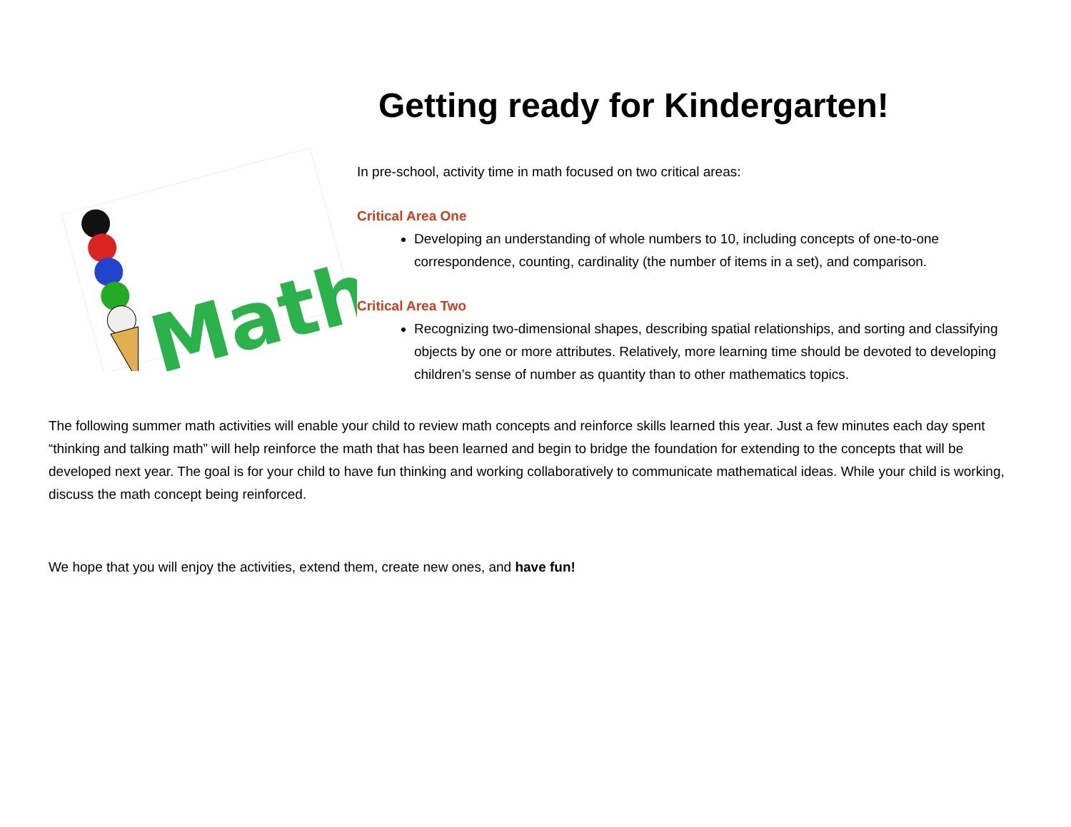Math
Getting ready for Kindergarten!
In pre-school, activity time in math focused on two critical areas:
Critical Area One
Developing an understanding of whole numbers to 10, including concepts of one-to-one correspondence, counting, cardinality (the number of items in a set), and comparison.
Critical Area Two
Recognizing two-dimensional shapes, describing spatial relationships, and sorting and classifying objects by one or more attributes. Relatively, more learning time should be devoted to developing children’s sense of number as quantity than to other mathematics topics.
The following summer math activities will enable your child to review math concepts and reinforce skills learned this year. Just a few minutes each day spent “thinking and talking math” will help reinforce the math that has been learned and begin to bridge the foundation for extending to the concepts that will be developed next year. The goal is for your child to have fun thinking and working collaboratively to communicate mathematical ideas. While your child is working, discuss the math concept being reinforced.
We hope that you will enjoy the activities, extend them, create new ones, and have fun!